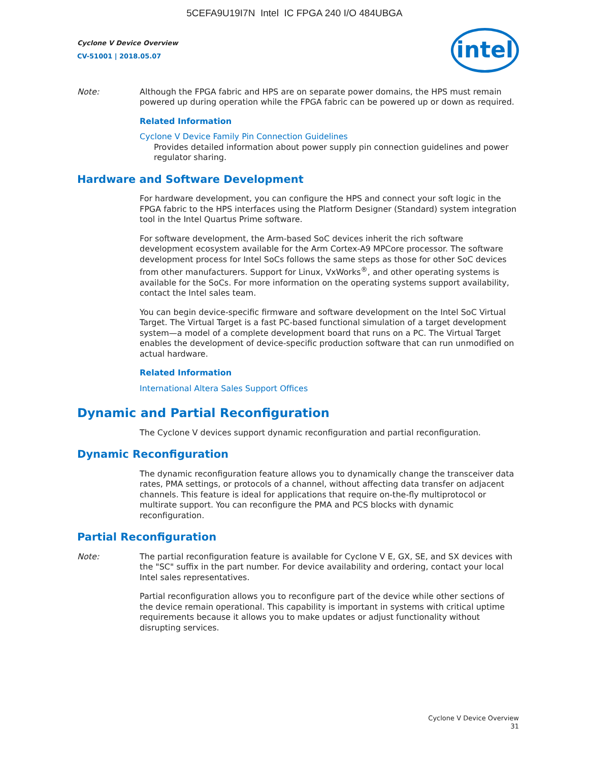5CEFA9U19I7N Intel IC FPGA 240 I/O 484UBGA
Cyclone V Device Overview
CV-51001 | 2018.05.07
intel
Note: Although the FPGA fabric and HPS are on separate power domains, the HPS must remain powered up during operation while the FPGA fabric can be powered up or down as required.
Related Information
Cyclone V Device Family Pin Connection Guidelines
Provides detailed information about power supply pin connection guidelines and power regulator sharing.
Hardware and Software Development
For hardware development, you can configure the HPS and connect your soft logic in the FPGA fabric to the HPS interfaces using the Platform Designer (Standard) system integration tool in the Intel Quartus Prime software.
For software development, the Arm-based SoC devices inherit the rich software development ecosystem available for the Arm Cortex-A9 MPCore processor. The software development process for Intel SoCs follows the same steps as those for other SoC devices from other manufacturers. Support for Linux, VxWorks<sup>®</sup>, and other operating systems is available for the SoCs. For more information on the operating systems support availability, contact the Intel sales team.
You can begin device-specific firmware and software development on the Intel SoC Virtual Target. The Virtual Target is a fast PC-based functional simulation of a target development system—a model of a complete development board that runs on a PC. The Virtual Target enables the development of device-specific production software that can run unmodified on actual hardware.
Related Information
International Altera Sales Support Offices
Dynamic and Partial Reconfiguration
The Cyclone V devices support dynamic reconfiguration and partial reconfiguration.
Dynamic Reconfiguration
The dynamic reconfiguration feature allows you to dynamically change the transceiver data rates, PMA settings, or protocols of a channel, without affecting data transfer on adjacent channels. This feature is ideal for applications that require on-the-fly multiprotocol or multirate support. You can reconfigure the PMA and PCS blocks with dynamic reconfiguration.
Partial Reconfiguration
Note: The partial reconfiguration feature is available for Cyclone V E, GX, SE, and SX devices with the "SC" suffix in the part number. For device availability and ordering, contact your local Intel sales representatives.
Partial reconfiguration allows you to reconfigure part of the device while other sections of the device remain operational. This capability is important in systems with critical uptime requirements because it allows you to make updates or adjust functionality without disrupting services.
Cyclone V Device Overview
31